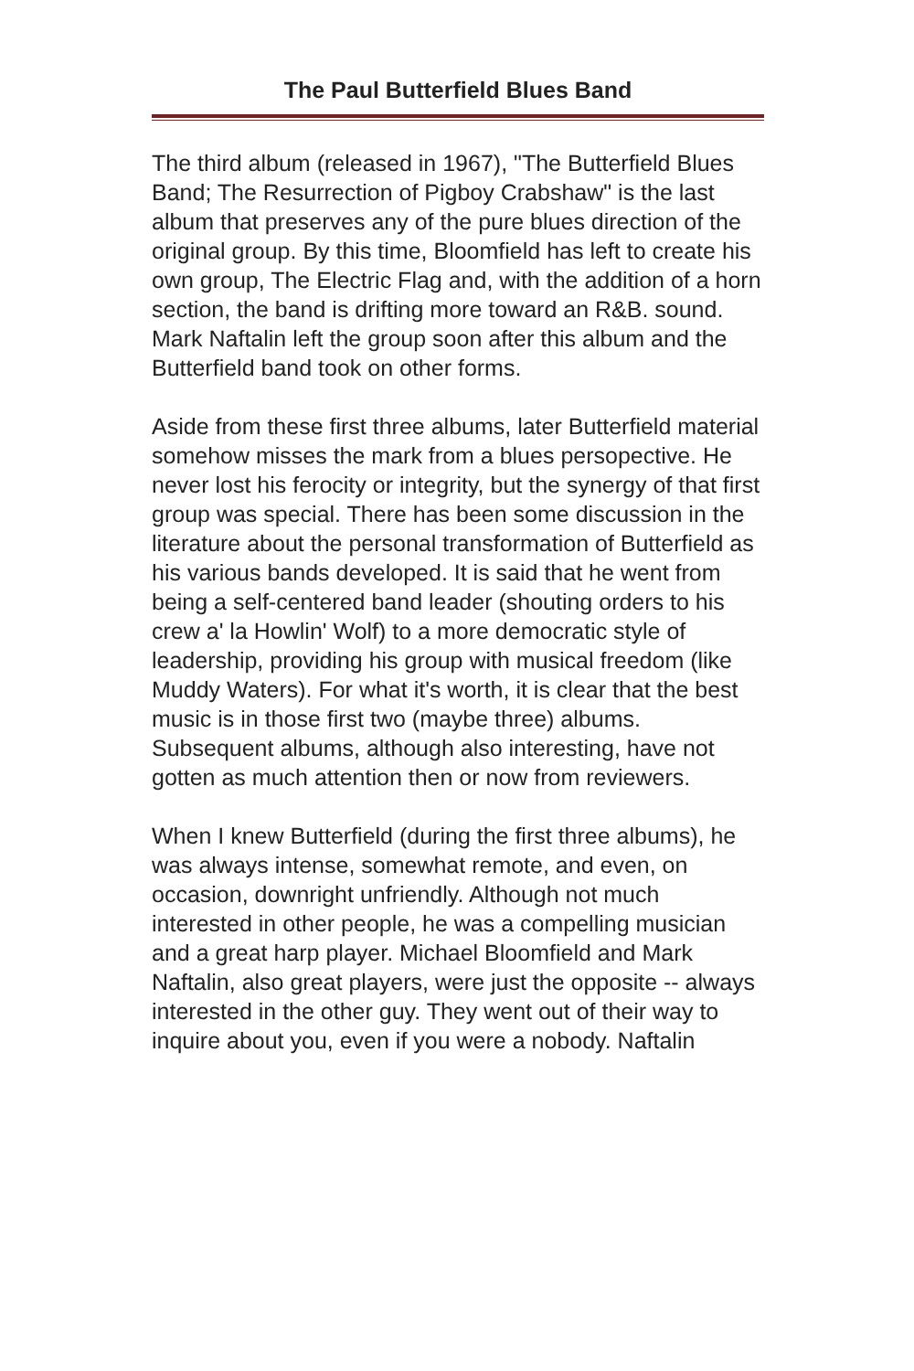The Paul Butterfield Blues Band
The third album (released in 1967), "The Butterfield Blues Band; The Resurrection of Pigboy Crabshaw" is the last album that preserves any of the pure blues direction of the original group. By this time, Bloomfield has left to create his own group, The Electric Flag and, with the addition of a horn section, the band is drifting more toward an R&B. sound. Mark Naftalin left the group soon after this album and the Butterfield band took on other forms.
Aside from these first three albums, later Butterfield material somehow misses the mark from a blues persopective. He never lost his ferocity or integrity, but the synergy of that first group was special. There has been some discussion in the literature about the personal transformation of Butterfield as his various bands developed. It is said that he went from being a self-centered band leader (shouting orders to his crew a' la Howlin' Wolf) to a more democratic style of leadership, providing his group with musical freedom (like Muddy Waters). For what it's worth, it is clear that the best music is in those first two (maybe three) albums. Subsequent albums, although also interesting, have not gotten as much attention then or now from reviewers.
When I knew Butterfield (during the first three albums), he was always intense, somewhat remote, and even, on occasion, downright unfriendly. Although not much interested in other people, he was a compelling musician and a great harp player. Michael Bloomfield and Mark Naftalin, also great players, were just the opposite -- always interested in the other guy. They went out of their way to inquire about you, even if you were a nobody. Naftalin